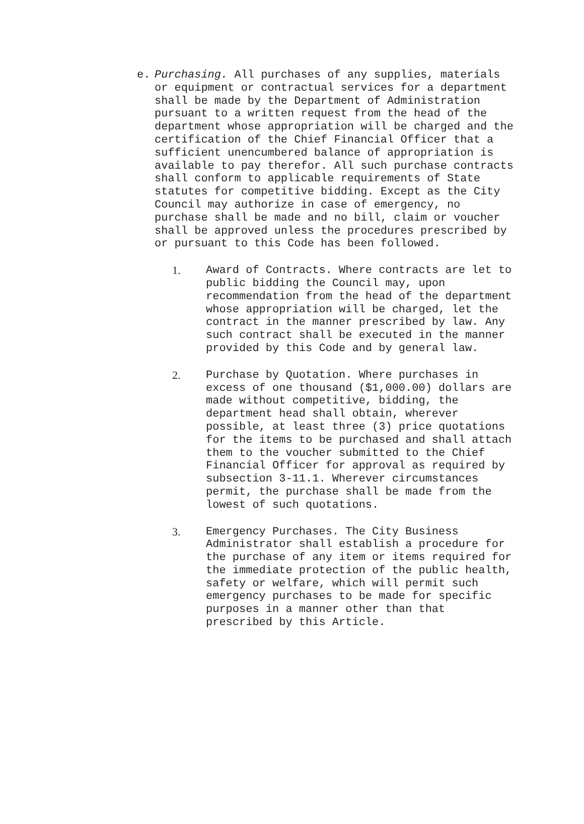e. Purchasing. All purchases of any supplies, materials or equipment or contractual services for a department shall be made by the Department of Administration pursuant to a written request from the head of the department whose appropriation will be charged and the certification of the Chief Financial Officer that a sufficient unencumbered balance of appropriation is available to pay therefor. All such purchase contracts shall conform to applicable requirements of State statutes for competitive bidding. Except as the City Council may authorize in case of emergency, no purchase shall be made and no bill, claim or voucher shall be approved unless the procedures prescribed by or pursuant to this Code has been followed.
1. Award of Contracts. Where contracts are let to public bidding the Council may, upon recommendation from the head of the department whose appropriation will be charged, let the contract in the manner prescribed by law. Any such contract shall be executed in the manner provided by this Code and by general law.
2. Purchase by Quotation. Where purchases in excess of one thousand ($1,000.00) dollars are made without competitive, bidding, the department head shall obtain, wherever possible, at least three (3) price quotations for the items to be purchased and shall attach them to the voucher submitted to the Chief Financial Officer for approval as required by subsection 3-11.1. Wherever circumstances permit, the purchase shall be made from the lowest of such quotations.
3. Emergency Purchases. The City Business Administrator shall establish a procedure for the purchase of any item or items required for the immediate protection of the public health, safety or welfare, which will permit such emergency purchases to be made for specific purposes in a manner other than that prescribed by this Article.